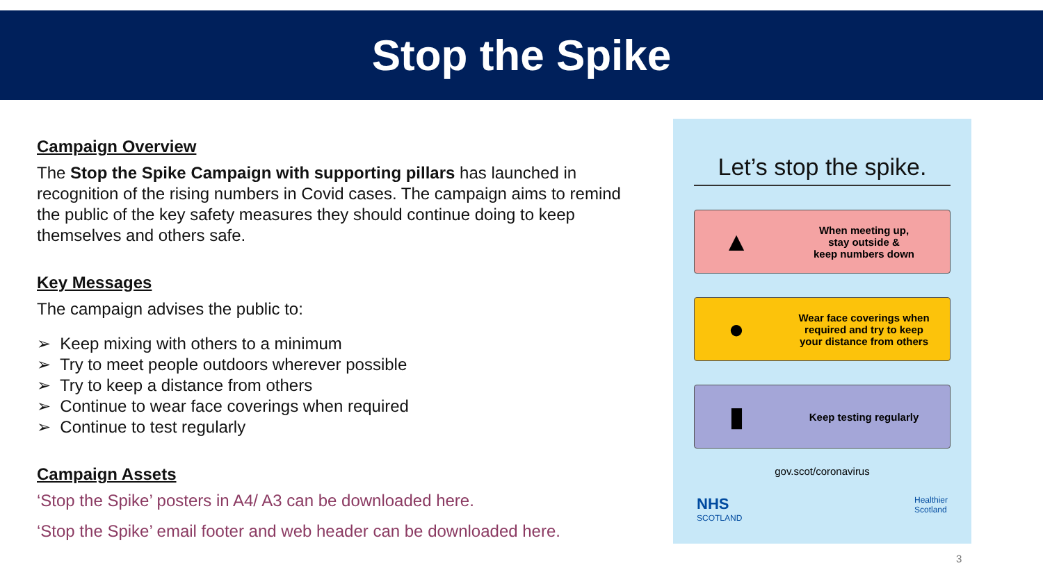Stop the Spike
Campaign Overview
The Stop the Spike Campaign with supporting pillars has launched in recognition of the rising numbers in Covid cases. The campaign aims to remind the public of the key safety measures they should continue doing to keep themselves and others safe.
Key Messages
The campaign advises the public to:
➢ Keep mixing with others to a minimum
➢ Try to meet people outdoors wherever possible
➢ Try to keep a distance from others
➢ Continue to wear face coverings when required
➢ Continue to test regularly
Campaign Assets
‘Stop the Spike’ posters in A4/ A3 can be downloaded here.
‘Stop the Spike’ email footer and web header can be downloaded here.
Let’s stop the spike.
▲
When meeting up,
stay outside &
keep numbers down
●
Wear face coverings when
required and try to keep
your distance from others
▮
Keep testing regularly
gov.scot/coronavirus
NHS
SCOTLAND
Healthier
Scotland
3